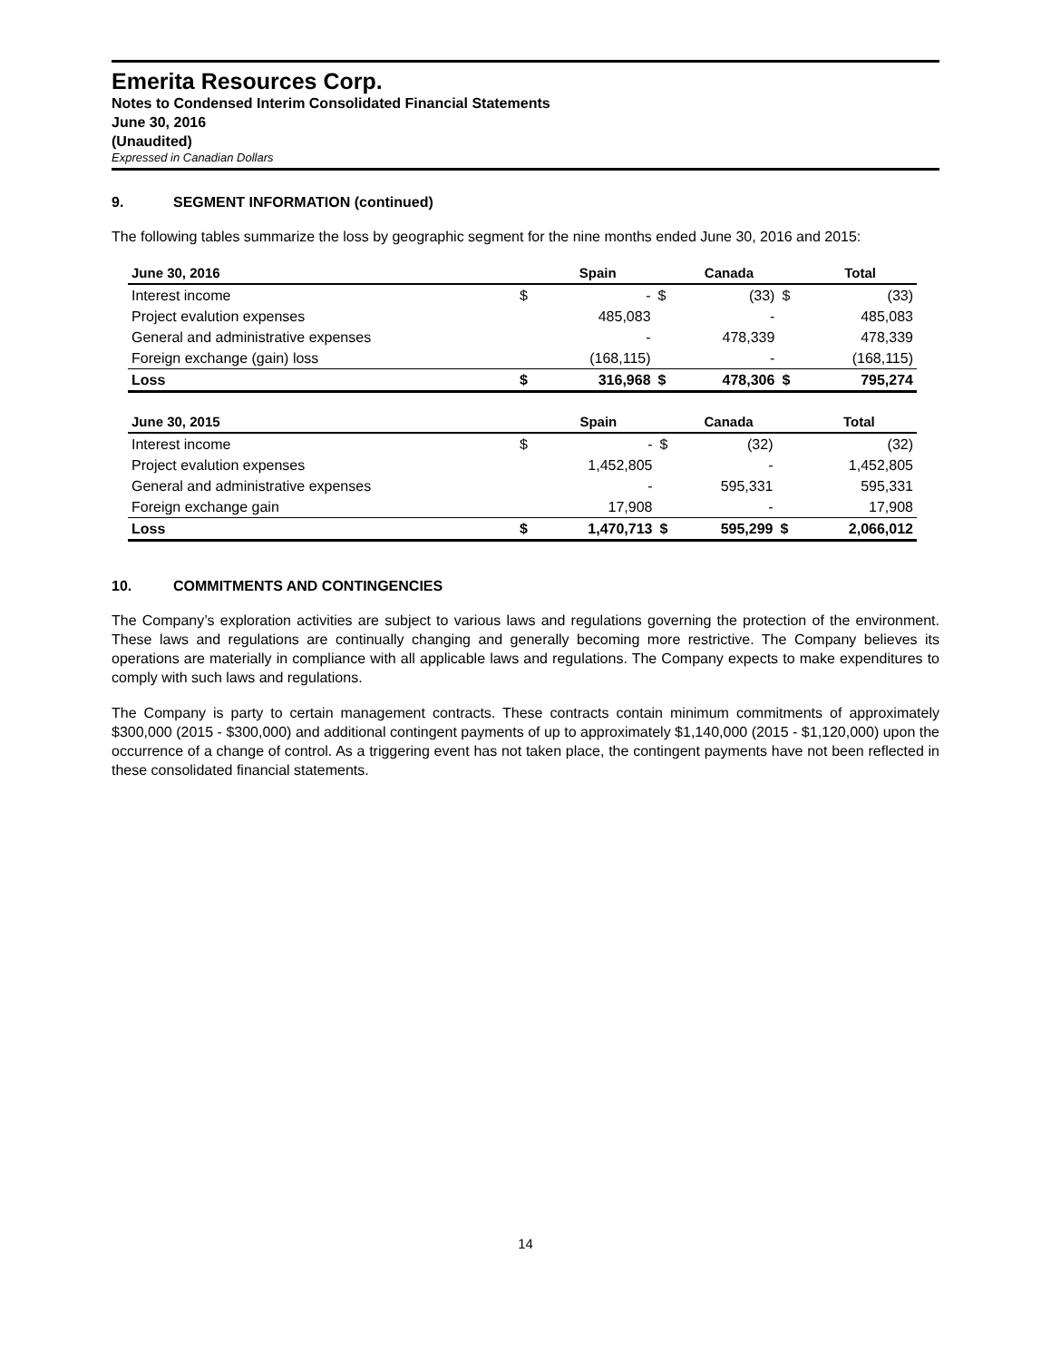Emerita Resources Corp.
Notes to Condensed Interim Consolidated Financial Statements
June 30, 2016
(Unaudited)
Expressed in Canadian Dollars
9. SEGMENT INFORMATION (continued)
The following tables summarize the loss by geographic segment for the nine months ended June 30, 2016 and 2015:
| June 30, 2016 | | Spain | | Canada | | Total |
| --- | --- | --- | --- | --- | --- | --- |
| Interest income | $ | - | $ | (33) | $ | (33) |
| Project evalution expenses | | 485,083 | | - | | 485,083 |
| General and administrative expenses | | - | | 478,339 | | 478,339 |
| Foreign exchange (gain) loss | | (168,115) | | - | | (168,115) |
| Loss | $ | 316,968 | $ | 478,306 | $ | 795,274 |
| June 30, 2015 | | Spain | | Canada | | Total |
| --- | --- | --- | --- | --- | --- | --- |
| Interest income | $ | - | $ | (32) | | (32) |
| Project evalution expenses | | 1,452,805 | | - | | 1,452,805 |
| General and administrative expenses | | - | | 595,331 | | 595,331 |
| Foreign exchange gain | | 17,908 | | - | | 17,908 |
| Loss | $ | 1,470,713 | $ | 595,299 | $ | 2,066,012 |
10. COMMITMENTS AND CONTINGENCIES
The Company’s exploration activities are subject to various laws and regulations governing the protection of the environment. These laws and regulations are continually changing and generally becoming more restrictive. The Company believes its operations are materially in compliance with all applicable laws and regulations. The Company expects to make expenditures to comply with such laws and regulations.
The Company is party to certain management contracts. These contracts contain minimum commitments of approximately $300,000 (2015 - $300,000) and additional contingent payments of up to approximately $1,140,000 (2015 - $1,120,000) upon the occurrence of a change of control. As a triggering event has not taken place, the contingent payments have not been reflected in these consolidated financial statements.
14